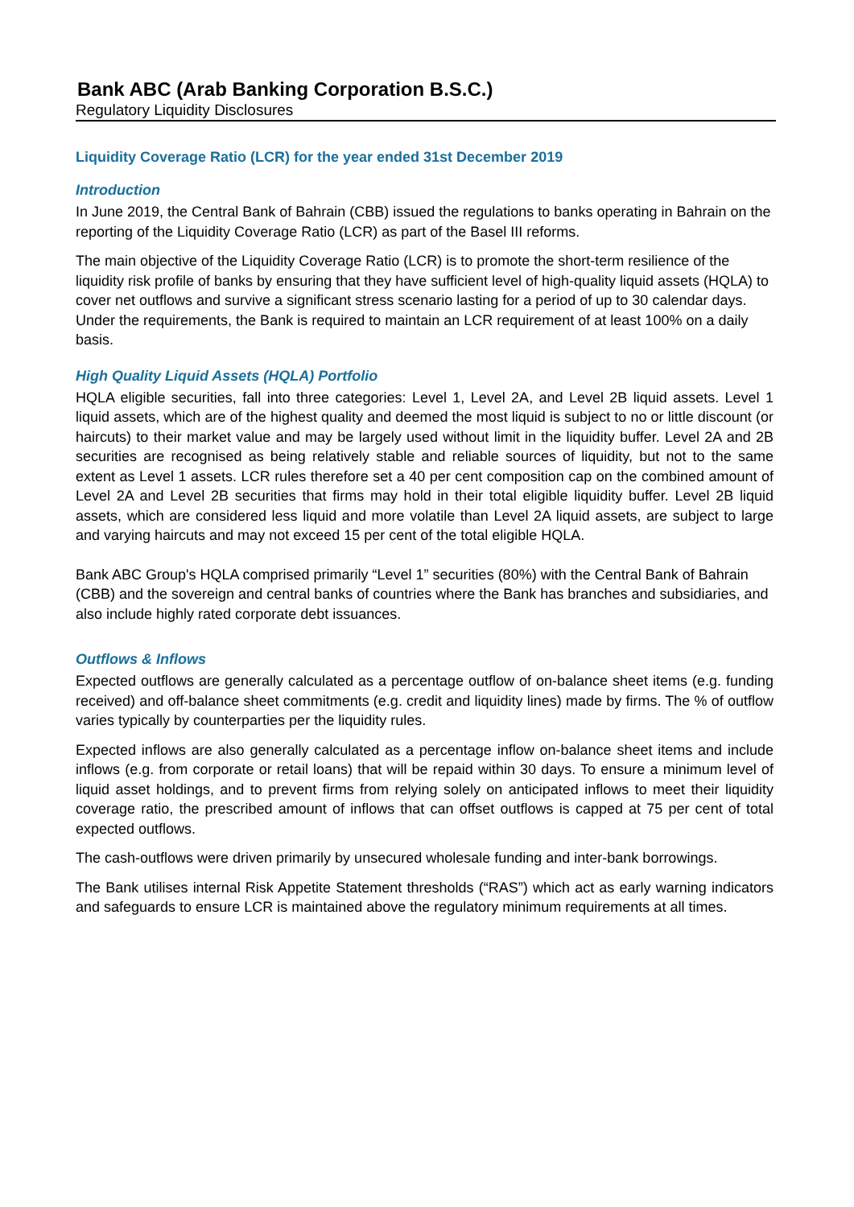Bank ABC (Arab Banking Corporation B.S.C.)
Regulatory Liquidity Disclosures
Liquidity Coverage Ratio (LCR) for the year ended 31st December 2019
Introduction
In June 2019, the Central Bank of Bahrain (CBB) issued the regulations to banks operating in Bahrain on the reporting of the Liquidity Coverage Ratio (LCR) as part of the Basel III reforms.
The main objective of the Liquidity Coverage Ratio (LCR) is to promote the short-term resilience of the liquidity risk profile of banks by ensuring that they have sufficient level of high-quality liquid assets (HQLA) to cover net outflows and survive a significant stress scenario lasting for a period of up to 30 calendar days. Under the requirements, the Bank is required to maintain an LCR requirement of at least 100% on a daily basis.
High Quality Liquid Assets (HQLA) Portfolio
HQLA eligible securities, fall into three categories: Level 1, Level 2A, and Level 2B liquid assets. Level 1 liquid assets, which are of the highest quality and deemed the most liquid is subject to no or little discount (or haircuts) to their market value and may be largely used without limit in the liquidity buffer. Level 2A and 2B securities are recognised as being relatively stable and reliable sources of liquidity, but not to the same extent as Level 1 assets. LCR rules therefore set a 40 per cent composition cap on the combined amount of Level 2A and Level 2B securities that firms may hold in their total eligible liquidity buffer. Level 2B liquid assets, which are considered less liquid and more volatile than Level 2A liquid assets, are subject to large and varying haircuts and may not exceed 15 per cent of the total eligible HQLA.
Bank ABC Group's HQLA comprised primarily “Level 1” securities (80%) with the Central Bank of Bahrain (CBB) and the sovereign and central banks of countries where the Bank has branches and subsidiaries, and also include highly rated corporate debt issuances.
Outflows & Inflows
Expected outflows are generally calculated as a percentage outflow of on-balance sheet items (e.g. funding received) and off-balance sheet commitments (e.g. credit and liquidity lines) made by firms. The % of outflow varies typically by counterparties per the liquidity rules.
Expected inflows are also generally calculated as a percentage inflow on-balance sheet items and include inflows (e.g. from corporate or retail loans) that will be repaid within 30 days. To ensure a minimum level of liquid asset holdings, and to prevent firms from relying solely on anticipated inflows to meet their liquidity coverage ratio, the prescribed amount of inflows that can offset outflows is capped at 75 per cent of total expected outflows.
The cash-outflows were driven primarily by unsecured wholesale funding and inter-bank borrowings.
The Bank utilises internal Risk Appetite Statement thresholds (“RAS”) which act as early warning indicators and safeguards to ensure LCR is maintained above the regulatory minimum requirements at all times.